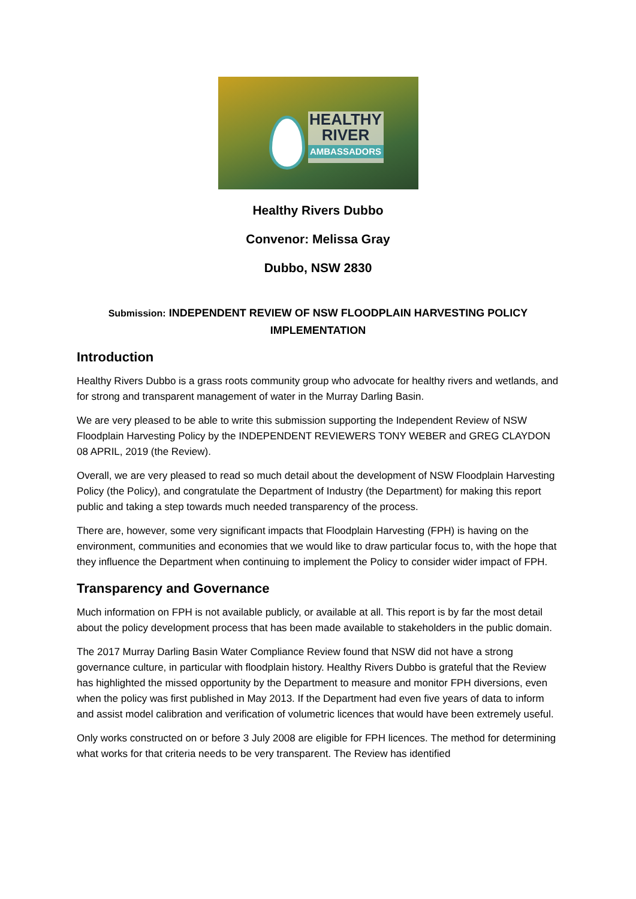HEALTHY
RIVER
AMBASSADORS
Healthy Rivers Dubbo
Convenor: Melissa Gray
Dubbo, NSW 2830
Submission: INDEPENDENT REVIEW OF NSW FLOODPLAIN HARVESTING POLICY IMPLEMENTATION
Introduction
Healthy Rivers Dubbo is a grass roots community group who advocate for healthy rivers and wetlands, and for strong and transparent management of water in the Murray Darling Basin.
We are very pleased to be able to write this submission supporting the Independent Review of NSW Floodplain Harvesting Policy by the INDEPENDENT REVIEWERS TONY WEBER and GREG CLAYDON 08 APRIL, 2019 (the Review).
Overall, we are very pleased to read so much detail about the development of NSW Floodplain Harvesting Policy (the Policy), and congratulate the Department of Industry (the Department) for making this report public and taking a step towards much needed transparency of the process.
There are, however, some very significant impacts that Floodplain Harvesting (FPH) is having on the environment, communities and economies that we would like to draw particular focus to, with the hope that they influence the Department when continuing to implement the Policy to consider wider impact of FPH.
Transparency and Governance
Much information on FPH is not available publicly, or available at all. This report is by far the most detail about the policy development process that has been made available to stakeholders in the public domain.
The 2017 Murray Darling Basin Water Compliance Review found that NSW did not have a strong governance culture, in particular with floodplain history. Healthy Rivers Dubbo is grateful that the Review has highlighted the missed opportunity by the Department to measure and monitor FPH diversions, even when the policy was first published in May 2013. If the Department had even five years of data to inform and assist model calibration and verification of volumetric licences that would have been extremely useful.
Only works constructed on or before 3 July 2008 are eligible for FPH licences. The method for determining what works for that criteria needs to be very transparent. The Review has identified